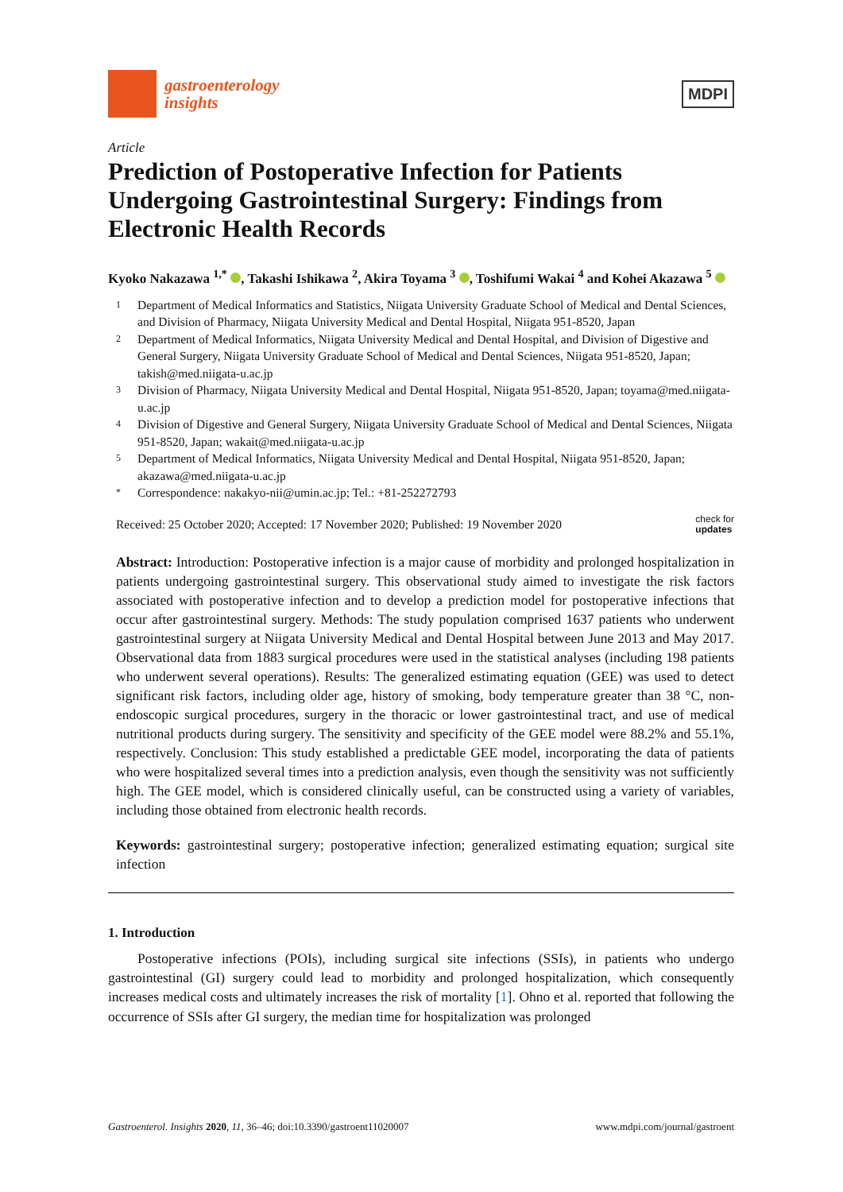gastroenterology
insights
MDPI
Article
Prediction of Postoperative Infection for Patients Undergoing Gastrointestinal Surgery: Findings from Electronic Health Records
Kyoko Nakazawa <sup>1,*</sup> , Takashi Ishikawa <sup>2</sup>, Akira Toyama <sup>3</sup> , Toshifumi Wakai <sup>4</sup> and Kohei Akazawa <sup>5</sup>
1 Department of Medical Informatics and Statistics, Niigata University Graduate School of Medical and Dental Sciences, and Division of Pharmacy, Niigata University Medical and Dental Hospital, Niigata 951-8520, Japan
2 Department of Medical Informatics, Niigata University Medical and Dental Hospital, and Division of Digestive and General Surgery, Niigata University Graduate School of Medical and Dental Sciences, Niigata 951-8520, Japan; takish@med.niigata-u.ac.jp
3 Division of Pharmacy, Niigata University Medical and Dental Hospital, Niigata 951-8520, Japan; toyama@med.niigata-u.ac.jp
4 Division of Digestive and General Surgery, Niigata University Graduate School of Medical and Dental Sciences, Niigata 951-8520, Japan; wakait@med.niigata-u.ac.jp
5 Department of Medical Informatics, Niigata University Medical and Dental Hospital, Niigata 951-8520, Japan; akazawa@med.niigata-u.ac.jp
* Correspondence: nakakyo-nii@umin.ac.jp; Tel.: +81-252272793
Received: 25 October 2020; Accepted: 17 November 2020; Published: 19 November 2020 check for
updates
Abstract: Introduction: Postoperative infection is a major cause of morbidity and prolonged hospitalization in patients undergoing gastrointestinal surgery. This observational study aimed to investigate the risk factors associated with postoperative infection and to develop a prediction model for postoperative infections that occur after gastrointestinal surgery. Methods: The study population comprised 1637 patients who underwent gastrointestinal surgery at Niigata University Medical and Dental Hospital between June 2013 and May 2017. Observational data from 1883 surgical procedures were used in the statistical analyses (including 198 patients who underwent several operations). Results: The generalized estimating equation (GEE) was used to detect significant risk factors, including older age, history of smoking, body temperature greater than 38 °C, non-endoscopic surgical procedures, surgery in the thoracic or lower gastrointestinal tract, and use of medical nutritional products during surgery. The sensitivity and specificity of the GEE model were 88.2% and 55.1%, respectively. Conclusion: This study established a predictable GEE model, incorporating the data of patients who were hospitalized several times into a prediction analysis, even though the sensitivity was not sufficiently high. The GEE model, which is considered clinically useful, can be constructed using a variety of variables, including those obtained from electronic health records.
Keywords: gastrointestinal surgery; postoperative infection; generalized estimating equation; surgical site infection
1. Introduction
Postoperative infections (POIs), including surgical site infections (SSIs), in patients who undergo gastrointestinal (GI) surgery could lead to morbidity and prolonged hospitalization, which consequently increases medical costs and ultimately increases the risk of mortality [1]. Ohno et al. reported that following the occurrence of SSIs after GI surgery, the median time for hospitalization was prolonged
Gastroenterol. Insights 2020, 11, 36–46; doi:10.3390/gastroent11020007 www.mdpi.com/journal/gastroent